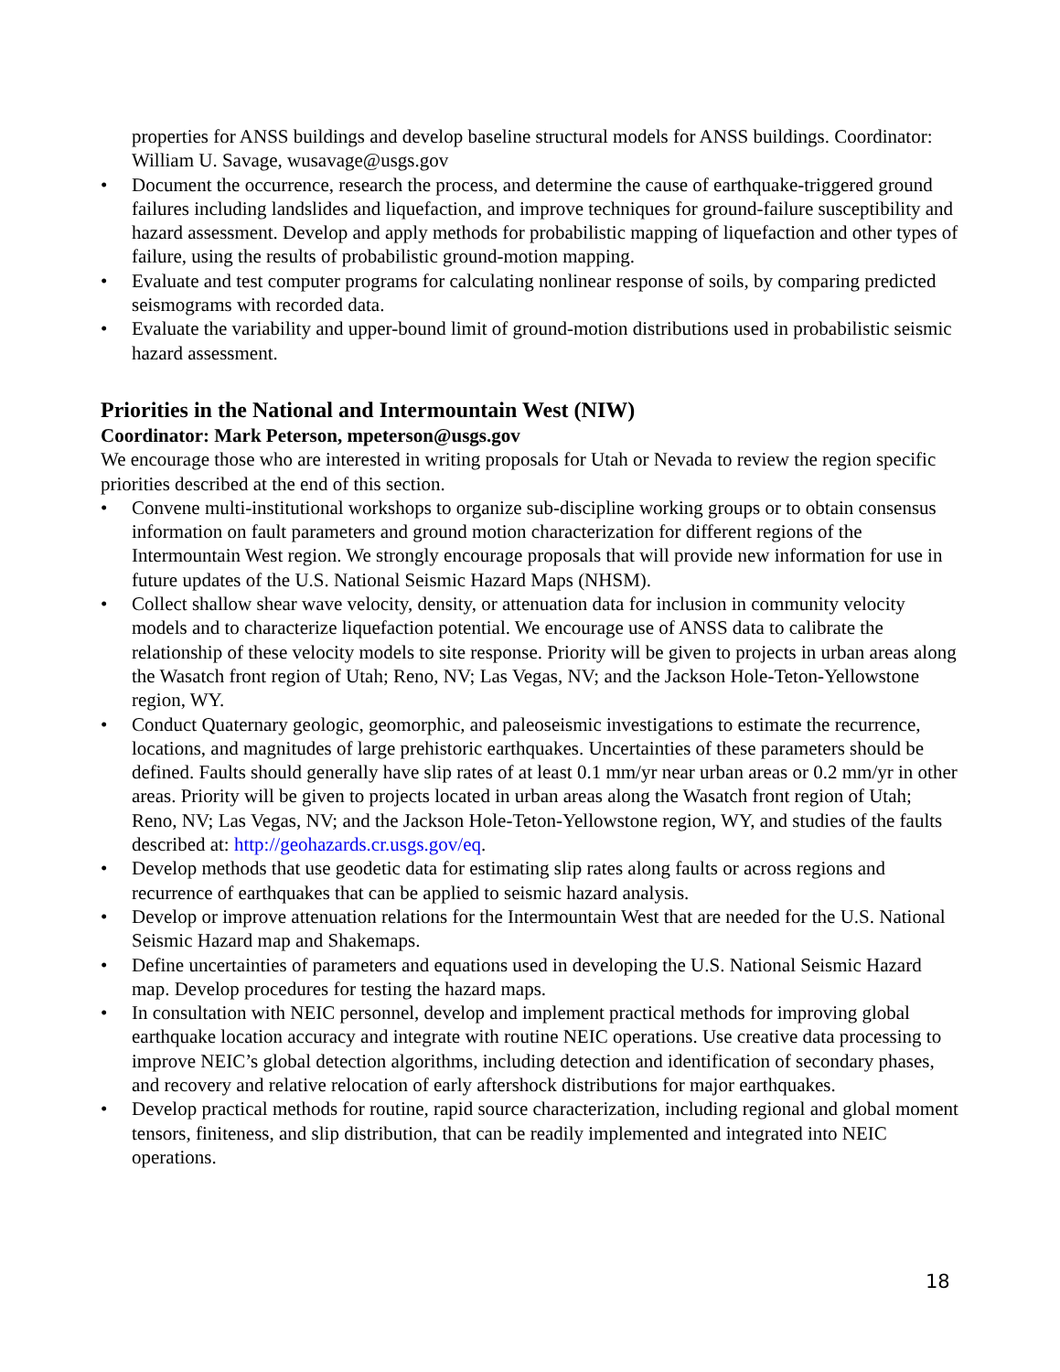properties for ANSS buildings and develop baseline structural models for ANSS buildings. Coordinator: William U. Savage, wusavage@usgs.gov
• Document the occurrence, research the process, and determine the cause of earthquake-triggered ground failures including landslides and liquefaction, and improve techniques for ground-failure susceptibility and hazard assessment. Develop and apply methods for probabilistic mapping of liquefaction and other types of failure, using the results of probabilistic ground-motion mapping.
• Evaluate and test computer programs for calculating nonlinear response of soils, by comparing predicted seismograms with recorded data.
• Evaluate the variability and upper-bound limit of ground-motion distributions used in probabilistic seismic hazard assessment.
Priorities in the National and Intermountain West (NIW)
Coordinator: Mark Peterson, mpeterson@usgs.gov
We encourage those who are interested in writing proposals for Utah or Nevada to review the region specific priorities described at the end of this section.
• Convene multi-institutional workshops to organize sub-discipline working groups or to obtain consensus information on fault parameters and ground motion characterization for different regions of the Intermountain West region. We strongly encourage proposals that will provide new information for use in future updates of the U.S. National Seismic Hazard Maps (NHSM).
• Collect shallow shear wave velocity, density, or attenuation data for inclusion in community velocity models and to characterize liquefaction potential. We encourage use of ANSS data to calibrate the relationship of these velocity models to site response. Priority will be given to projects in urban areas along the Wasatch front region of Utah; Reno, NV; Las Vegas, NV; and the Jackson Hole-Teton-Yellowstone region, WY.
• Conduct Quaternary geologic, geomorphic, and paleoseismic investigations to estimate the recurrence, locations, and magnitudes of large prehistoric earthquakes. Uncertainties of these parameters should be defined. Faults should generally have slip rates of at least 0.1 mm/yr near urban areas or 0.2 mm/yr in other areas. Priority will be given to projects located in urban areas along the Wasatch front region of Utah; Reno, NV; Las Vegas, NV; and the Jackson Hole-Teton-Yellowstone region, WY, and studies of the faults described at: http://geohazards.cr.usgs.gov/eq.
• Develop methods that use geodetic data for estimating slip rates along faults or across regions and recurrence of earthquakes that can be applied to seismic hazard analysis.
• Develop or improve attenuation relations for the Intermountain West that are needed for the U.S. National Seismic Hazard map and Shakemaps.
• Define uncertainties of parameters and equations used in developing the U.S. National Seismic Hazard map. Develop procedures for testing the hazard maps.
• In consultation with NEIC personnel, develop and implement practical methods for improving global earthquake location accuracy and integrate with routine NEIC operations. Use creative data processing to improve NEIC’s global detection algorithms, including detection and identification of secondary phases, and recovery and relative relocation of early aftershock distributions for major earthquakes.
• Develop practical methods for routine, rapid source characterization, including regional and global moment tensors, finiteness, and slip distribution, that can be readily implemented and integrated into NEIC operations.
18